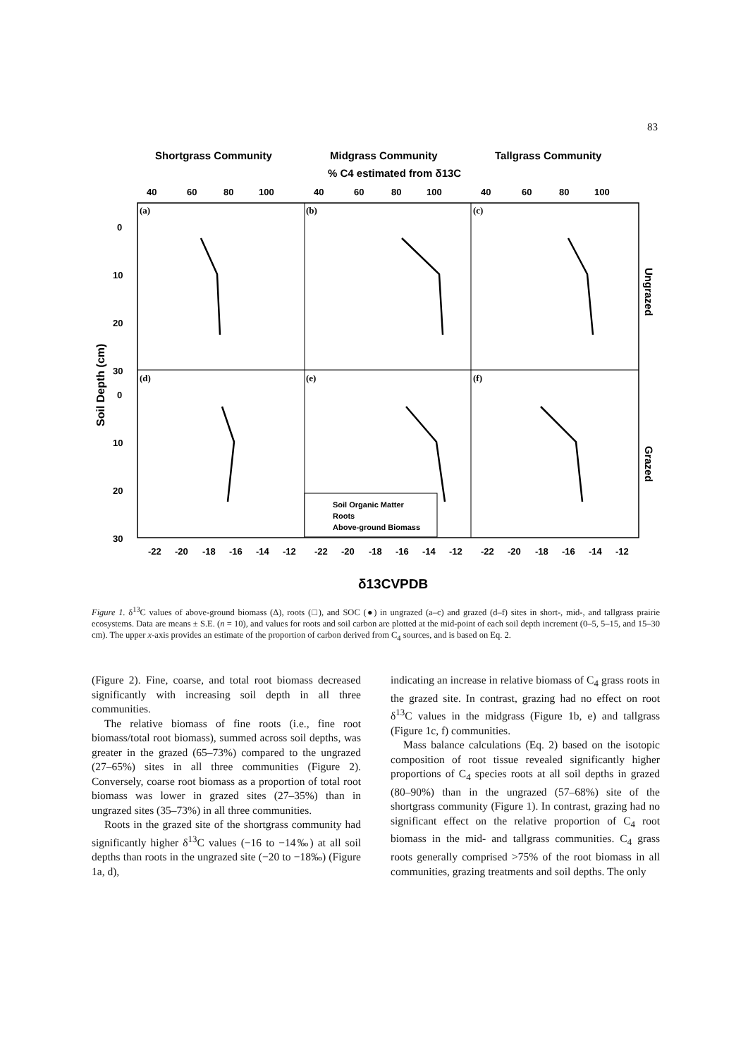83
Shortgrass Community
Midgrass Community
Tallgrass Community
% C4 estimated from δ13C
40
60
80
100
40
60
80
100
40
60
80
100
(a)
(b)
(c)
(d)
(e)
(f)
0
10
20
30
0
10
20
30
Soil Depth (cm)
Ungrazed
Grazed
Soil Organic Matter
Roots
Above-ground Biomass
-22
-20
-18
-16
-14
-12
-22
-20
-18
-16
-14
-12
-22
-20
-18
-16
-14
-12
δ13CVPDB
Figure 1. δ<sup>13</sup>C values of above-ground biomass (Δ), roots (□), and SOC (●) in ungrazed (a–c) and grazed (d–f) sites in short-, mid-, and tallgrass prairie ecosystems. Data are means ± S.E. (n = 10), and values for roots and soil carbon are plotted at the mid-point of each soil depth increment (0–5, 5–15, and 15–30 cm). The upper x-axis provides an estimate of the proportion of carbon derived from C<sub>4</sub> sources, and is based on Eq. 2.
(Figure 2). Fine, coarse, and total root biomass decreased significantly with increasing soil depth in all three communities.
The relative biomass of fine roots (i.e., fine root biomass/total root biomass), summed across soil depths, was greater in the grazed (65–73%) compared to the ungrazed (27–65%) sites in all three communities (Figure 2). Conversely, coarse root biomass as a proportion of total root biomass was lower in grazed sites (27–35%) than in ungrazed sites (35–73%) in all three communities.
Roots in the grazed site of the shortgrass community had significantly higher δ<sup>13</sup>C values (−16 to −14‰) at all soil depths than roots in the ungrazed site (−20 to −18‰) (Figure 1a, d),
indicating an increase in relative biomass of C<sub>4</sub> grass roots in the grazed site. In contrast, grazing had no effect on root δ<sup>13</sup>C values in the midgrass (Figure 1b, e) and tallgrass (Figure 1c, f) communities.
Mass balance calculations (Eq. 2) based on the isotopic composition of root tissue revealed significantly higher proportions of C<sub>4</sub> species roots at all soil depths in grazed (80–90%) than in the ungrazed (57–68%) site of the shortgrass community (Figure 1). In contrast, grazing had no significant effect on the relative proportion of C<sub>4</sub> root biomass in the mid- and tallgrass communities. C<sub>4</sub> grass roots generally comprised >75% of the root biomass in all communities, grazing treatments and soil depths. The only